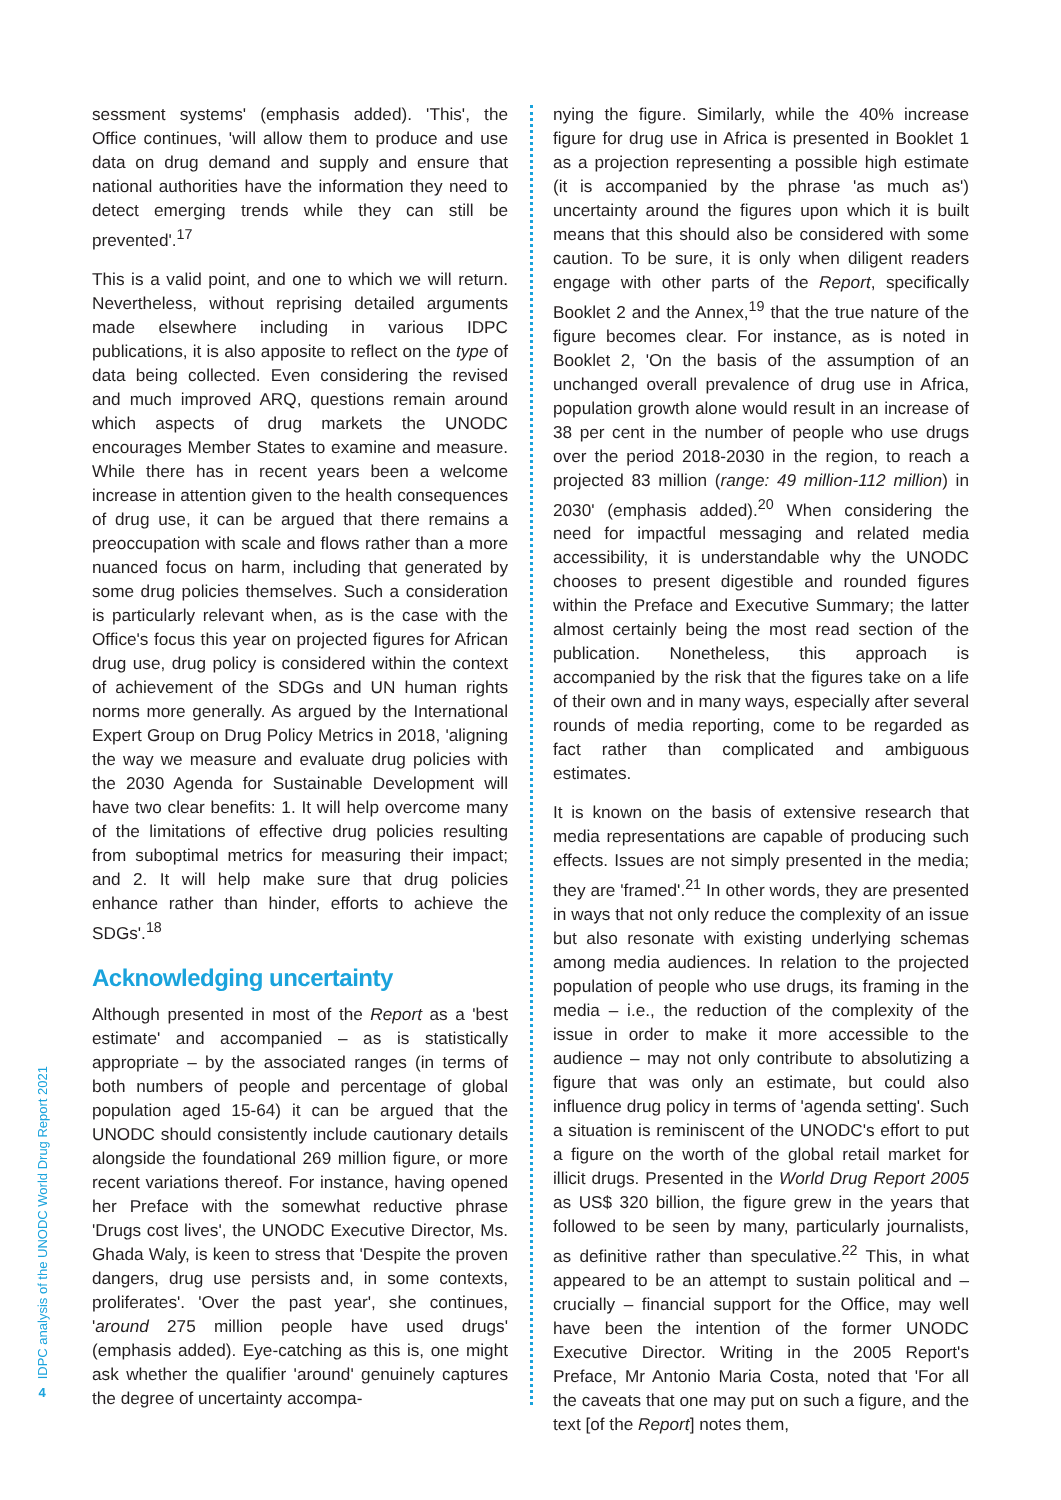4
IDPC analysis of the UNODC World Drug Report 2021
sessment systems' (emphasis added). 'This', the Office continues, 'will allow them to produce and use data on drug demand and supply and ensure that national authorities have the information they need to detect emerging trends while they can still be prevented'.<sup>17</sup>
This is a valid point, and one to which we will return. Nevertheless, without reprising detailed arguments made elsewhere including in various IDPC publications, it is also apposite to reflect on the type of data being collected. Even considering the revised and much improved ARQ, questions remain around which aspects of drug markets the UNODC encourages Member States to examine and measure. While there has in recent years been a welcome increase in attention given to the health consequences of drug use, it can be argued that there remains a preoccupation with scale and flows rather than a more nuanced focus on harm, including that generated by some drug policies themselves. Such a consideration is particularly relevant when, as is the case with the Office's focus this year on projected figures for African drug use, drug policy is considered within the context of achievement of the SDGs and UN human rights norms more generally. As argued by the International Expert Group on Drug Policy Metrics in 2018, 'aligning the way we measure and evaluate drug policies with the 2030 Agenda for Sustainable Development will have two clear benefits: 1. It will help overcome many of the limitations of effective drug policies resulting from suboptimal metrics for measuring their impact; and 2. It will help make sure that drug policies enhance rather than hinder, efforts to achieve the SDGs'.<sup>18</sup>
Acknowledging uncertainty
Although presented in most of the Report as a 'best estimate' and accompanied – as is statistically appropriate – by the associated ranges (in terms of both numbers of people and percentage of global population aged 15-64) it can be argued that the UNODC should consistently include cautionary details alongside the foundational 269 million figure, or more recent variations thereof. For instance, having opened her Preface with the somewhat reductive phrase 'Drugs cost lives', the UNODC Executive Director, Ms. Ghada Waly, is keen to stress that 'Despite the proven dangers, drug use persists and, in some contexts, proliferates'. 'Over the past year', she continues, 'around 275 million people have used drugs' (emphasis added). Eye-catching as this is, one might ask whether the qualifier 'around' genuinely captures the degree of uncertainty accompa-
nying the figure. Similarly, while the 40% increase figure for drug use in Africa is presented in Booklet 1 as a projection representing a possible high estimate (it is accompanied by the phrase 'as much as') uncertainty around the figures upon which it is built means that this should also be considered with some caution. To be sure, it is only when diligent readers engage with other parts of the Report, specifically Booklet 2 and the Annex,<sup>19</sup> that the true nature of the figure becomes clear. For instance, as is noted in Booklet 2, 'On the basis of the assumption of an unchanged overall prevalence of drug use in Africa, population growth alone would result in an increase of 38 per cent in the number of people who use drugs over the period 2018-2030 in the region, to reach a projected 83 million (range: 49 million-112 million) in 2030' (emphasis added).<sup>20</sup> When considering the need for impactful messaging and related media accessibility, it is understandable why the UNODC chooses to present digestible and rounded figures within the Preface and Executive Summary; the latter almost certainly being the most read section of the publication. Nonetheless, this approach is accompanied by the risk that the figures take on a life of their own and in many ways, especially after several rounds of media reporting, come to be regarded as fact rather than complicated and ambiguous estimates.
It is known on the basis of extensive research that media representations are capable of producing such effects. Issues are not simply presented in the media; they are 'framed'.<sup>21</sup> In other words, they are presented in ways that not only reduce the complexity of an issue but also resonate with existing underlying schemas among media audiences. In relation to the projected population of people who use drugs, its framing in the media – i.e., the reduction of the complexity of the issue in order to make it more accessible to the audience – may not only contribute to absolutizing a figure that was only an estimate, but could also influence drug policy in terms of 'agenda setting'. Such a situation is reminiscent of the UNODC's effort to put a figure on the worth of the global retail market for illicit drugs. Presented in the World Drug Report 2005 as US$ 320 billion, the figure grew in the years that followed to be seen by many, particularly journalists, as definitive rather than speculative.<sup>22</sup> This, in what appeared to be an attempt to sustain political and – crucially – financial support for the Office, may well have been the intention of the former UNODC Executive Director. Writing in the 2005 Report's Preface, Mr Antonio Maria Costa, noted that 'For all the caveats that one may put on such a figure, and the text [of the Report] notes them,